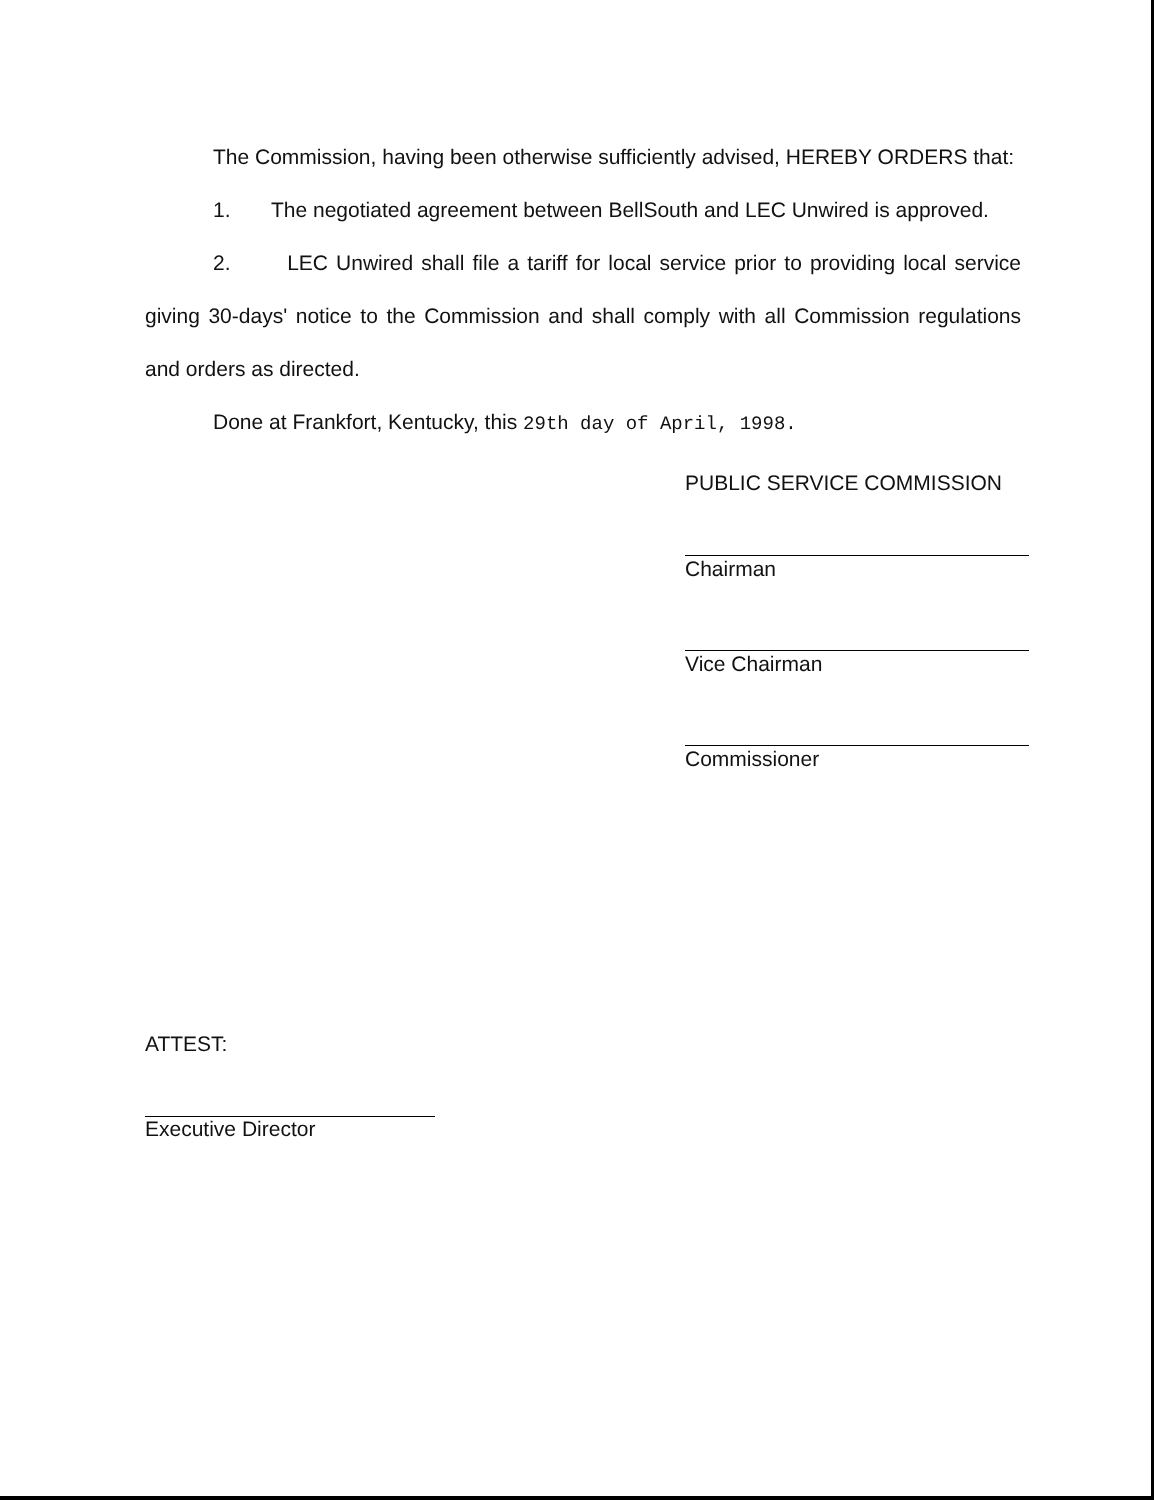The Commission, having been otherwise sufficiently advised, HEREBY ORDERS that:
1. The negotiated agreement between BellSouth and LEC Unwired is approved.
2. LEC Unwired shall file a tariff for local service prior to providing local service giving 30-days' notice to the Commission and shall comply with all Commission regulations and orders as directed.
Done at Frankfort, Kentucky, this 29th day of April, 1998.
PUBLIC SERVICE COMMISSION
Chairman
Vice Chairman
Commissioner
ATTEST:
Executive Director